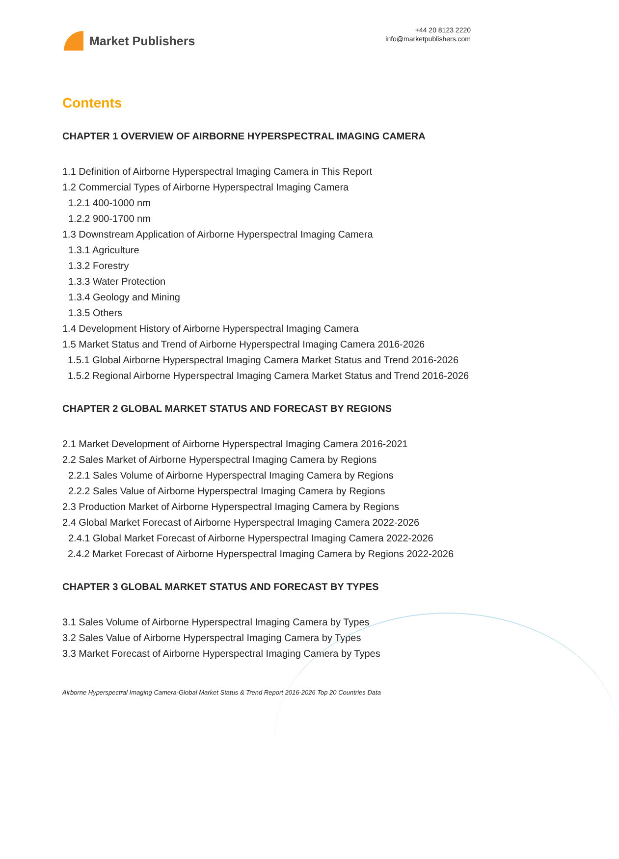Market Publishers
+44 20 8123 2220
info@marketpublishers.com
Contents
CHAPTER 1 OVERVIEW OF AIRBORNE HYPERSPECTRAL IMAGING CAMERA
1.1 Definition of Airborne Hyperspectral Imaging Camera in This Report
1.2 Commercial Types of Airborne Hyperspectral Imaging Camera
1.2.1 400-1000 nm
1.2.2 900-1700 nm
1.3 Downstream Application of Airborne Hyperspectral Imaging Camera
1.3.1 Agriculture
1.3.2 Forestry
1.3.3 Water Protection
1.3.4 Geology and Mining
1.3.5 Others
1.4 Development History of Airborne Hyperspectral Imaging Camera
1.5 Market Status and Trend of Airborne Hyperspectral Imaging Camera 2016-2026
1.5.1 Global Airborne Hyperspectral Imaging Camera Market Status and Trend 2016-2026
1.5.2 Regional Airborne Hyperspectral Imaging Camera Market Status and Trend 2016-2026
CHAPTER 2 GLOBAL MARKET STATUS AND FORECAST BY REGIONS
2.1 Market Development of Airborne Hyperspectral Imaging Camera 2016-2021
2.2 Sales Market of Airborne Hyperspectral Imaging Camera by Regions
2.2.1 Sales Volume of Airborne Hyperspectral Imaging Camera by Regions
2.2.2 Sales Value of Airborne Hyperspectral Imaging Camera by Regions
2.3 Production Market of Airborne Hyperspectral Imaging Camera by Regions
2.4 Global Market Forecast of Airborne Hyperspectral Imaging Camera 2022-2026
2.4.1 Global Market Forecast of Airborne Hyperspectral Imaging Camera 2022-2026
2.4.2 Market Forecast of Airborne Hyperspectral Imaging Camera by Regions 2022-2026
CHAPTER 3 GLOBAL MARKET STATUS AND FORECAST BY TYPES
3.1 Sales Volume of Airborne Hyperspectral Imaging Camera by Types
3.2 Sales Value of Airborne Hyperspectral Imaging Camera by Types
3.3 Market Forecast of Airborne Hyperspectral Imaging Camera by Types
Airborne Hyperspectral Imaging Camera-Global Market Status & Trend Report 2016-2026 Top 20 Countries Data